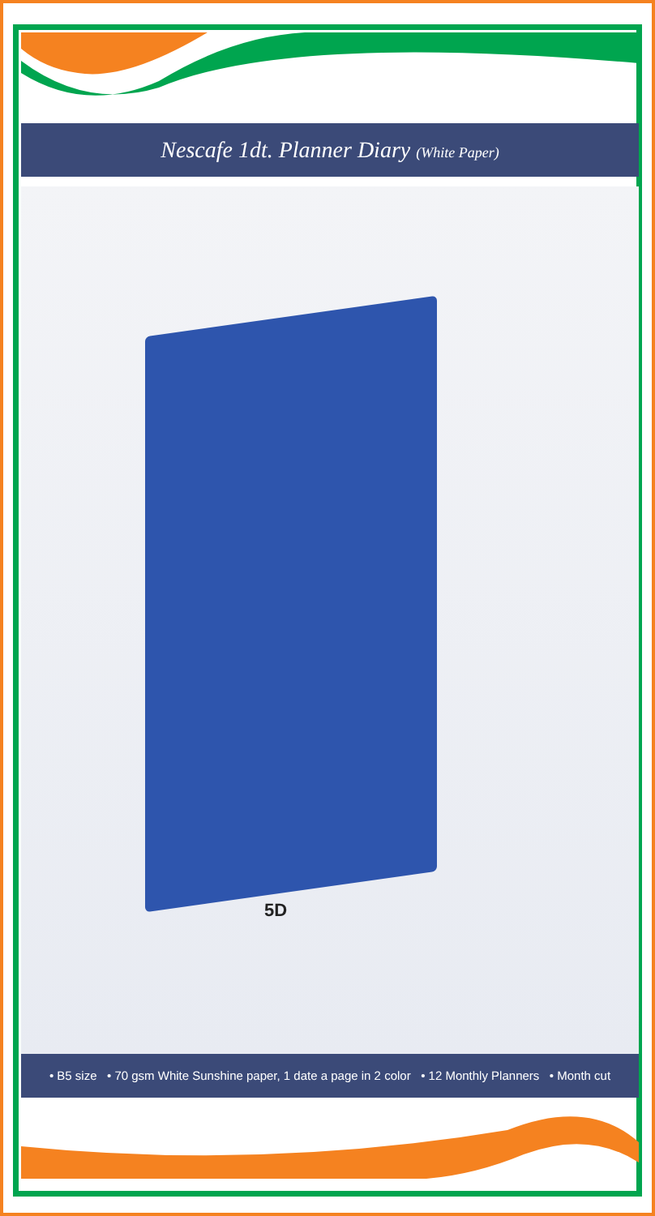Nescafe 1dt. Planner Diary (White Paper)
5D
• B5 size • 70 gsm White Sunshine paper, 1 date a page in 2 color • 12 Monthly Planners • Month cut